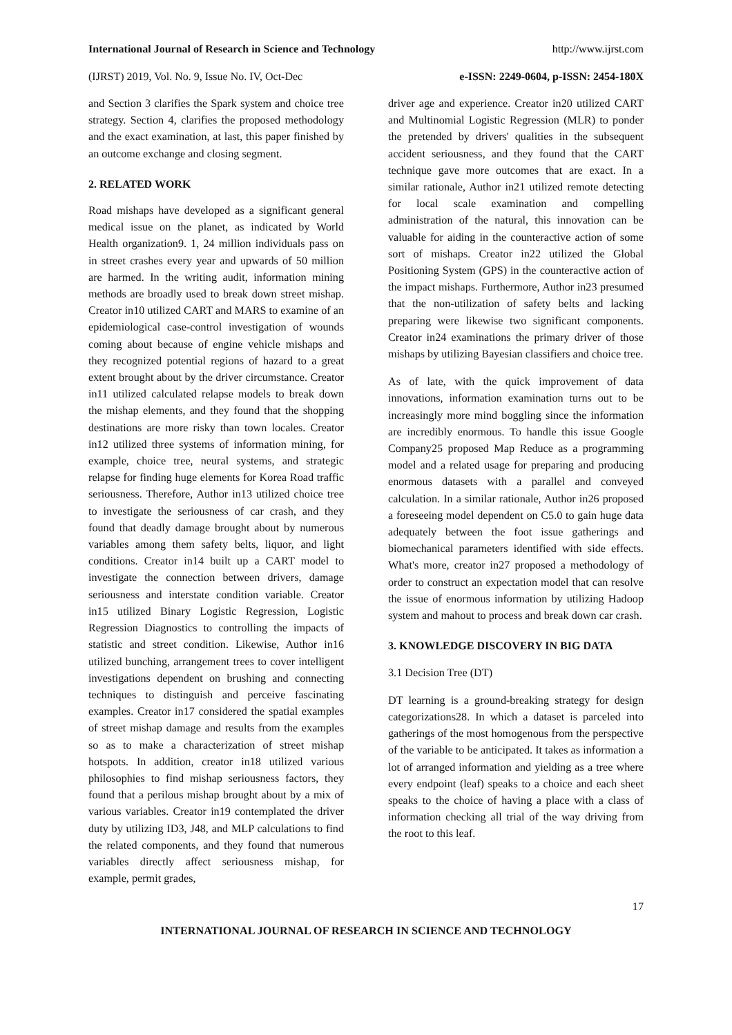International Journal of Research in Science and Technology http://www.ijrst.com
(IJRST) 2019, Vol. No. 9, Issue No. IV, Oct-Dec e-ISSN: 2249-0604, p-ISSN: 2454-180X
and Section 3 clarifies the Spark system and choice tree strategy. Section 4, clarifies the proposed methodology and the exact examination, at last, this paper finished by an outcome exchange and closing segment.
2. RELATED WORK
Road mishaps have developed as a significant general medical issue on the planet, as indicated by World Health organization9. 1, 24 million individuals pass on in street crashes every year and upwards of 50 million are harmed. In the writing audit, information mining methods are broadly used to break down street mishap. Creator in10 utilized CART and MARS to examine of an epidemiological case-control investigation of wounds coming about because of engine vehicle mishaps and they recognized potential regions of hazard to a great extent brought about by the driver circumstance. Creator in11 utilized calculated relapse models to break down the mishap elements, and they found that the shopping destinations are more risky than town locales. Creator in12 utilized three systems of information mining, for example, choice tree, neural systems, and strategic relapse for finding huge elements for Korea Road traffic seriousness. Therefore, Author in13 utilized choice tree to investigate the seriousness of car crash, and they found that deadly damage brought about by numerous variables among them safety belts, liquor, and light conditions. Creator in14 built up a CART model to investigate the connection between drivers, damage seriousness and interstate condition variable. Creator in15 utilized Binary Logistic Regression, Logistic Regression Diagnostics to controlling the impacts of statistic and street condition. Likewise, Author in16 utilized bunching, arrangement trees to cover intelligent investigations dependent on brushing and connecting techniques to distinguish and perceive fascinating examples. Creator in17 considered the spatial examples of street mishap damage and results from the examples so as to make a characterization of street mishap hotspots. In addition, creator in18 utilized various philosophies to find mishap seriousness factors, they found that a perilous mishap brought about by a mix of various variables. Creator in19 contemplated the driver duty by utilizing ID3, J48, and MLP calculations to find the related components, and they found that numerous variables directly affect seriousness mishap, for example, permit grades,
driver age and experience. Creator in20 utilized CART and Multinomial Logistic Regression (MLR) to ponder the pretended by drivers' qualities in the subsequent accident seriousness, and they found that the CART technique gave more outcomes that are exact. In a similar rationale, Author in21 utilized remote detecting for local scale examination and compelling administration of the natural, this innovation can be valuable for aiding in the counteractive action of some sort of mishaps. Creator in22 utilized the Global Positioning System (GPS) in the counteractive action of the impact mishaps. Furthermore, Author in23 presumed that the non-utilization of safety belts and lacking preparing were likewise two significant components. Creator in24 examinations the primary driver of those mishaps by utilizing Bayesian classifiers and choice tree.
As of late, with the quick improvement of data innovations, information examination turns out to be increasingly more mind boggling since the information are incredibly enormous. To handle this issue Google Company25 proposed Map Reduce as a programming model and a related usage for preparing and producing enormous datasets with a parallel and conveyed calculation. In a similar rationale, Author in26 proposed a foreseeing model dependent on C5.0 to gain huge data adequately between the foot issue gatherings and biomechanical parameters identified with side effects. What's more, creator in27 proposed a methodology of order to construct an expectation model that can resolve the issue of enormous information by utilizing Hadoop system and mahout to process and break down car crash.
3. KNOWLEDGE DISCOVERY IN BIG DATA
3.1 Decision Tree (DT)
DT learning is a ground-breaking strategy for design categorizations28. In which a dataset is parceled into gatherings of the most homogenous from the perspective of the variable to be anticipated. It takes as information a lot of arranged information and yielding as a tree where every endpoint (leaf) speaks to a choice and each sheet speaks to the choice of having a place with a class of information checking all trial of the way driving from the root to this leaf.
17
INTERNATIONAL JOURNAL OF RESEARCH IN SCIENCE AND TECHNOLOGY